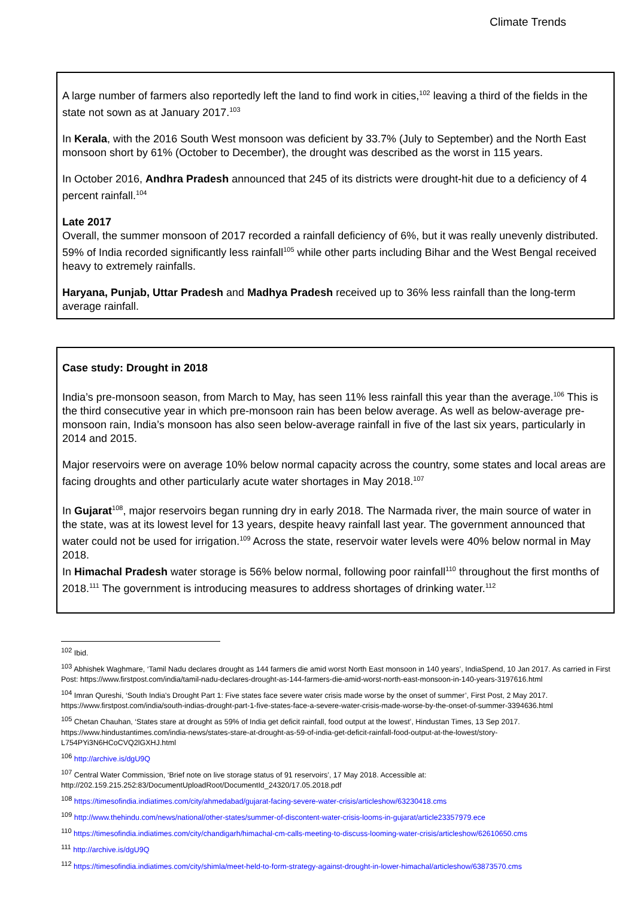Climate Trends
A large number of farmers also reportedly left the land to find work in cities,<sup>102</sup> leaving a third of the fields in the state not sown as at January 2017.<sup>103</sup>
In Kerala, with the 2016 South West monsoon was deficient by 33.7% (July to September) and the North East monsoon short by 61% (October to December), the drought was described as the worst in 115 years.
In October 2016, Andhra Pradesh announced that 245 of its districts were drought-hit due to a deficiency of 4 percent rainfall.<sup>104</sup>
Late 2017
Overall, the summer monsoon of 2017 recorded a rainfall deficiency of 6%, but it was really unevenly distributed. 59% of India recorded significantly less rainfall<sup>105</sup> while other parts including Bihar and the West Bengal received heavy to extremely rainfalls.
Haryana, Punjab, Uttar Pradesh and Madhya Pradesh received up to 36% less rainfall than the long-term average rainfall.
Case study: Drought in 2018
India’s pre-monsoon season, from March to May, has seen 11% less rainfall this year than the average.<sup>106</sup> This is the third consecutive year in which pre-monsoon rain has been below average. As well as below-average pre-monsoon rain, India’s monsoon has also seen below-average rainfall in five of the last six years, particularly in 2014 and 2015.
Major reservoirs were on average 10% below normal capacity across the country, some states and local areas are facing droughts and other particularly acute water shortages in May 2018.<sup>107</sup>
In Gujarat<sup>108</sup>, major reservoirs began running dry in early 2018. The Narmada river, the main source of water in the state, was at its lowest level for 13 years, despite heavy rainfall last year. The government announced that water could not be used for irrigation.<sup>109</sup> Across the state, reservoir water levels were 40% below normal in May 2018.
In Himachal Pradesh water storage is 56% below normal, following poor rainfall<sup>110</sup> throughout the first months of 2018.<sup>111</sup> The government is introducing measures to address shortages of drinking water.<sup>112</sup>
<sup>102</sup> Ibid.
<sup>103</sup> Abhishek Waghmare, ‘Tamil Nadu declares drought as 144 farmers die amid worst North East monsoon in 140 years’, IndiaSpend, 10 Jan 2017. As carried in First Post: https://www.firstpost.com/india/tamil-nadu-declares-drought-as-144-farmers-die-amid-worst-north-east-monsoon-in-140-years-3197616.html
<sup>104</sup> Imran Qureshi, ‘South India's Drought Part 1: Five states face severe water crisis made worse by the onset of summer’, First Post, 2 May 2017. https://www.firstpost.com/india/south-indias-drought-part-1-five-states-face-a-severe-water-crisis-made-worse-by-the-onset-of-summer-3394636.html
<sup>105</sup> Chetan Chauhan, ‘States stare at drought as 59% of India get deficit rainfall, food output at the lowest’, Hindustan Times, 13 Sep 2017. https://www.hindustantimes.com/india-news/states-stare-at-drought-as-59-of-india-get-deficit-rainfall-food-output-at-the-lowest/story-L754PYi3N6HCoCVQ2lGXHJ.html
<sup>106</sup> http://archive.is/dgU9Q
<sup>107</sup> Central Water Commission, ‘Brief note on live storage status of 91 reservoirs’, 17 May 2018. Accessible at: http://202.159.215.252:83/DocumentUploadRoot/DocumentId_24320/17.05.2018.pdf
<sup>108</sup> https://timesofindia.indiatimes.com/city/ahmedabad/gujarat-facing-severe-water-crisis/articleshow/63230418.cms
<sup>109</sup> http://www.thehindu.com/news/national/other-states/summer-of-discontent-water-crisis-looms-in-gujarat/article23357979.ece
<sup>110</sup> https://timesofindia.indiatimes.com/city/chandigarh/himachal-cm-calls-meeting-to-discuss-looming-water-crisis/articleshow/62610650.cms
<sup>111</sup> http://archive.is/dgU9Q
<sup>112</sup> https://timesofindia.indiatimes.com/city/shimla/meet-held-to-form-strategy-against-drought-in-lower-himachal/articleshow/63873570.cms